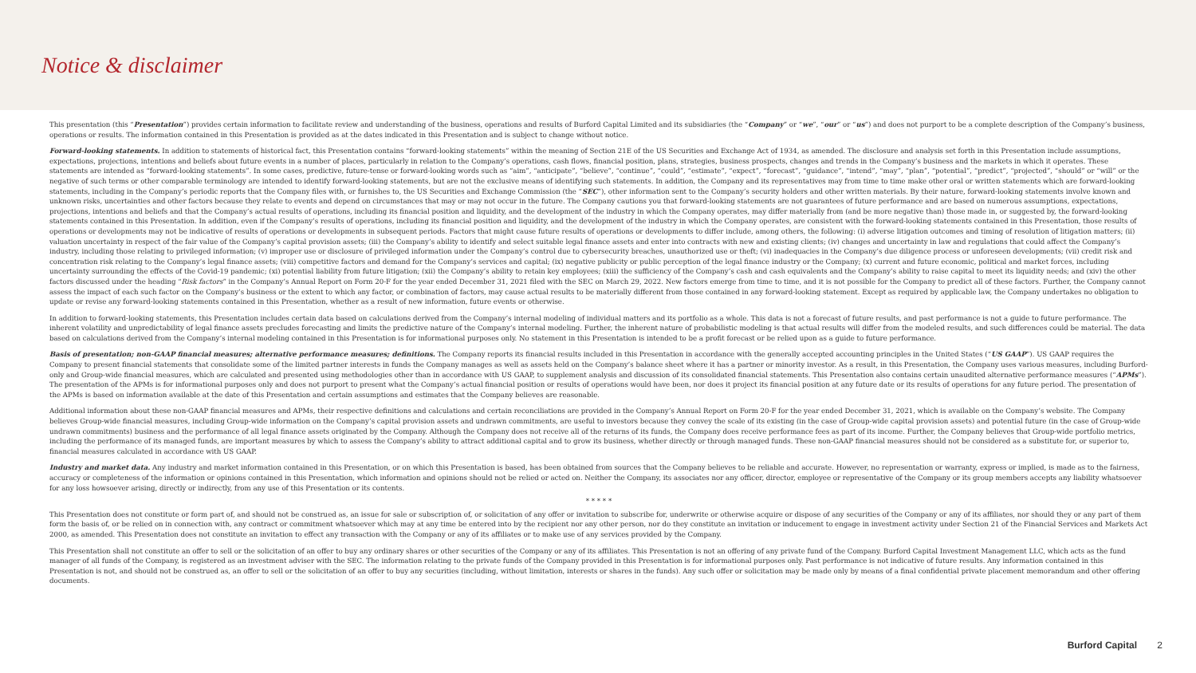Notice & disclaimer
This presentation (this “Presentation”) provides certain information to facilitate review and understanding of the business, operations and results of Burford Capital Limited and its subsidiaries (the “Company” or “we”, “our” or “us”) and does not purport to be a complete description of the Company’s business, operations or results. The information contained in this Presentation is provided as at the dates indicated in this Presentation and is subject to change without notice.
Forward-looking statements. In addition to statements of historical fact, this Presentation contains “forward-looking statements” within the meaning of Section 21E of the US Securities and Exchange Act of 1934, as amended. The disclosure and analysis set forth in this Presentation include assumptions, expectations, projections, intentions and beliefs about future events in a number of places, particularly in relation to the Company’s operations, cash flows, financial position, plans, strategies, business prospects, changes and trends in the Company’s business and the markets in which it operates. These statements are intended as “forward-looking statements”. In some cases, predictive, future-tense or forward-looking words such as “aim”, “anticipate”, “believe”, “continue”, “could”, “estimate”, “expect”, “forecast”, “guidance”, “intend”, “may”, “plan”, “potential”, “predict”, “projected”, “should” or “will” or the negative of such terms or other comparable terminology are intended to identify forward-looking statements, but are not the exclusive means of identifying such statements. In addition, the Company and its representatives may from time to time make other oral or written statements which are forward-looking statements, including in the Company’s periodic reports that the Company files with, or furnishes to, the US Securities and Exchange Commission (the “SEC”), other information sent to the Company’s security holders and other written materials. By their nature, forward-looking statements involve known and unknown risks, uncertainties and other factors because they relate to events and depend on circumstances that may or may not occur in the future. The Company cautions you that forward-looking statements are not guarantees of future performance and are based on numerous assumptions, expectations, projections, intentions and beliefs and that the Company’s actual results of operations, including its financial position and liquidity, and the development of the industry in which the Company operates, may differ materially from (and be more negative than) those made in, or suggested by, the forward-looking statements contained in this Presentation. In addition, even if the Company’s results of operations, including its financial position and liquidity, and the development of the industry in which the Company operates, are consistent with the forward-looking statements contained in this Presentation, those results of operations or developments may not be indicative of results of operations or developments in subsequent periods. Factors that might cause future results of operations or developments to differ include, among others, the following: (i) adverse litigation outcomes and timing of resolution of litigation matters; (ii) valuation uncertainty in respect of the fair value of the Company’s capital provision assets; (iii) the Company’s ability to identify and select suitable legal finance assets and enter into contracts with new and existing clients; (iv) changes and uncertainty in law and regulations that could affect the Company’s industry, including those relating to privileged information; (v) improper use or disclosure of privileged information under the Company’s control due to cybersecurity breaches, unauthorized use or theft; (vi) inadequacies in the Company’s due diligence process or unforeseen developments; (vii) credit risk and concentration risk relating to the Company’s legal finance assets; (viii) competitive factors and demand for the Company’s services and capital; (ix) negative publicity or public perception of the legal finance industry or the Company; (x) current and future economic, political and market forces, including uncertainty surrounding the effects of the Covid-19 pandemic; (xi) potential liability from future litigation; (xii) the Company’s ability to retain key employees; (xiii) the sufficiency of the Company’s cash and cash equivalents and the Company’s ability to raise capital to meet its liquidity needs; and (xiv) the other factors discussed under the heading “Risk factors” in the Company’s Annual Report on Form 20-F for the year ended December 31, 2021 filed with the SEC on March 29, 2022. New factors emerge from time to time, and it is not possible for the Company to predict all of these factors. Further, the Company cannot assess the impact of each such factor on the Company’s business or the extent to which any factor, or combination of factors, may cause actual results to be materially different from those contained in any forward-looking statement. Except as required by applicable law, the Company undertakes no obligation to update or revise any forward-looking statements contained in this Presentation, whether as a result of new information, future events or otherwise.
In addition to forward-looking statements, this Presentation includes certain data based on calculations derived from the Company’s internal modeling of individual matters and its portfolio as a whole. This data is not a forecast of future results, and past performance is not a guide to future performance. The inherent volatility and unpredictability of legal finance assets precludes forecasting and limits the predictive nature of the Company’s internal modeling. Further, the inherent nature of probabilistic modeling is that actual results will differ from the modeled results, and such differences could be material. The data based on calculations derived from the Company’s internal modeling contained in this Presentation is for informational purposes only. No statement in this Presentation is intended to be a profit forecast or be relied upon as a guide to future performance.
Basis of presentation; non-GAAP financial measures; alternative performance measures; definitions. The Company reports its financial results included in this Presentation in accordance with the generally accepted accounting principles in the United States (“US GAAP”). US GAAP requires the Company to present financial statements that consolidate some of the limited partner interests in funds the Company manages as well as assets held on the Company’s balance sheet where it has a partner or minority investor. As a result, in this Presentation, the Company uses various measures, including Burford-only and Group-wide financial measures, which are calculated and presented using methodologies other than in accordance with US GAAP, to supplement analysis and discussion of its consolidated financial statements. This Presentation also contains certain unaudited alternative performance measures (“APMs”). The presentation of the APMs is for informational purposes only and does not purport to present what the Company’s actual financial position or results of operations would have been, nor does it project its financial position at any future date or its results of operations for any future period. The presentation of the APMs is based on information available at the date of this Presentation and certain assumptions and estimates that the Company believes are reasonable.
Additional information about these non-GAAP financial measures and APMs, their respective definitions and calculations and certain reconciliations are provided in the Company’s Annual Report on Form 20-F for the year ended December 31, 2021, which is available on the Company’s website. The Company believes Group-wide financial measures, including Group-wide information on the Company’s capital provision assets and undrawn commitments, are useful to investors because they convey the scale of its existing (in the case of Group-wide capital provision assets) and potential future (in the case of Group-wide undrawn commitments) business and the performance of all legal finance assets originated by the Company. Although the Company does not receive all of the returns of its funds, the Company does receive performance fees as part of its income. Further, the Company believes that Group-wide portfolio metrics, including the performance of its managed funds, are important measures by which to assess the Company’s ability to attract additional capital and to grow its business, whether directly or through managed funds. These non-GAAP financial measures should not be considered as a substitute for, or superior to, financial measures calculated in accordance with US GAAP.
Industry and market data. Any industry and market information contained in this Presentation, or on which this Presentation is based, has been obtained from sources that the Company believes to be reliable and accurate. However, no representation or warranty, express or implied, is made as to the fairness, accuracy or completeness of the information or opinions contained in this Presentation, which information and opinions should not be relied or acted on. Neither the Company, its associates nor any officer, director, employee or representative of the Company or its group members accepts any liability whatsoever for any loss howsoever arising, directly or indirectly, from any use of this Presentation or its contents.
* * * * *
This Presentation does not constitute or form part of, and should not be construed as, an issue for sale or subscription of, or solicitation of any offer or invitation to subscribe for, underwrite or otherwise acquire or dispose of any securities of the Company or any of its affiliates, nor should they or any part of them form the basis of, or be relied on in connection with, any contract or commitment whatsoever which may at any time be entered into by the recipient nor any other person, nor do they constitute an invitation or inducement to engage in investment activity under Section 21 of the Financial Services and Markets Act 2000, as amended. This Presentation does not constitute an invitation to effect any transaction with the Company or any of its affiliates or to make use of any services provided by the Company.
This Presentation shall not constitute an offer to sell or the solicitation of an offer to buy any ordinary shares or other securities of the Company or any of its affiliates. This Presentation is not an offering of any private fund of the Company. Burford Capital Investment Management LLC, which acts as the fund manager of all funds of the Company, is registered as an investment adviser with the SEC. The information relating to the private funds of the Company provided in this Presentation is for informational purposes only. Past performance is not indicative of future results. Any information contained in this Presentation is not, and should not be construed as, an offer to sell or the solicitation of an offer to buy any securities (including, without limitation, interests or shares in the funds). Any such offer or solicitation may be made only by means of a final confidential private placement memorandum and other offering documents.
Burford Capital 2